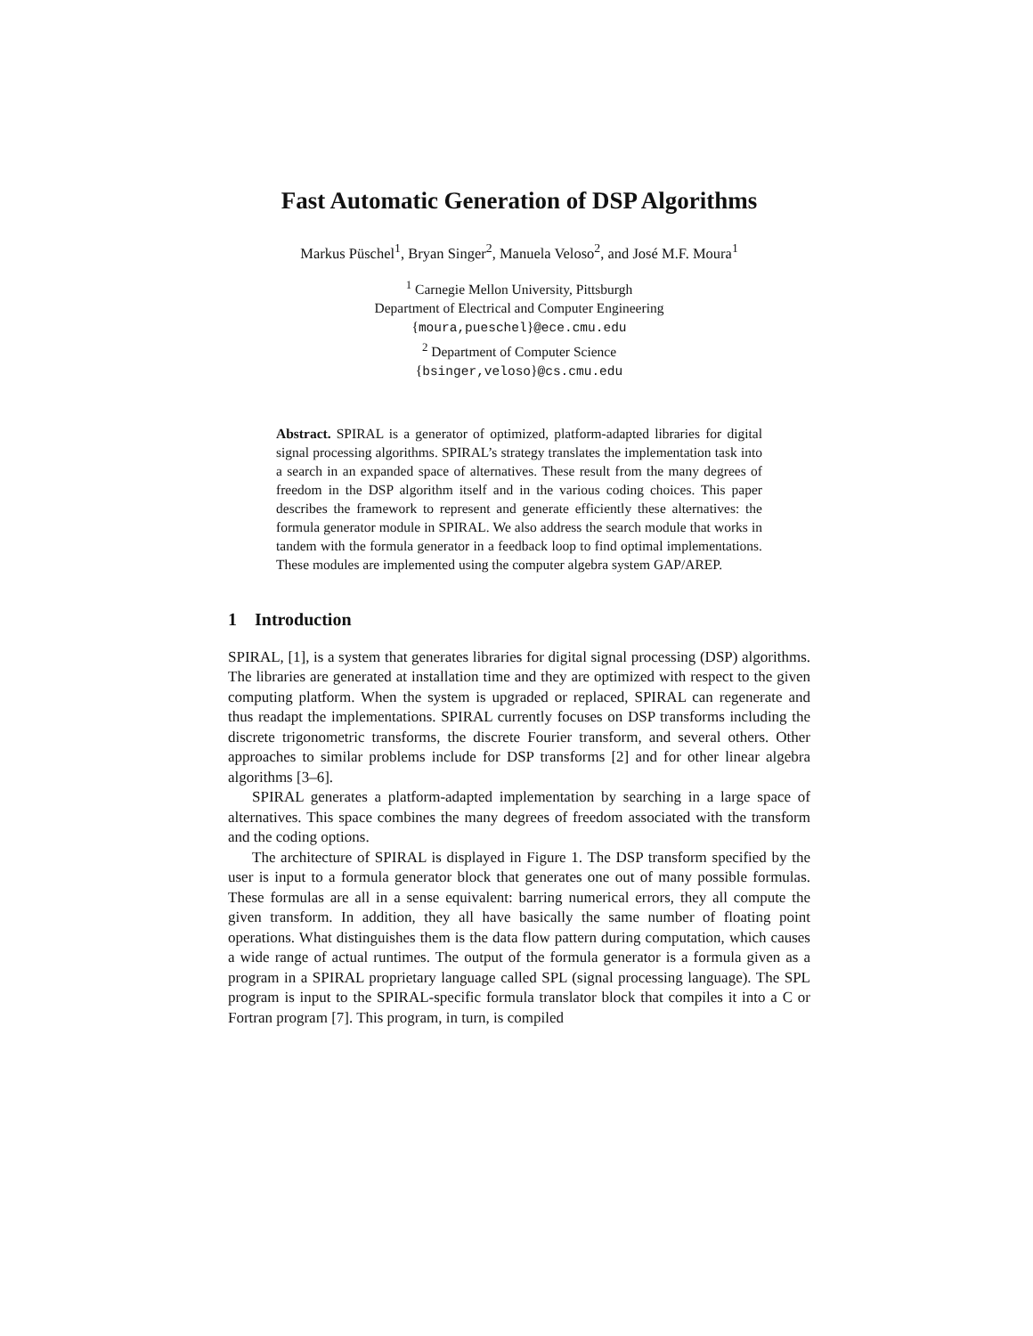Fast Automatic Generation of DSP Algorithms
Markus Püschel<sup>1</sup>, Bryan Singer<sup>2</sup>, Manuela Veloso<sup>2</sup>, and José M.F. Moura<sup>1</sup>
<sup>1</sup> Carnegie Mellon University, Pittsburgh
Department of Electrical and Computer Engineering
{moura,pueschel}@ece.cmu.edu
<sup>2</sup> Department of Computer Science
{bsinger,veloso}@cs.cmu.edu
Abstract. SPIRAL is a generator of optimized, platform-adapted libraries for digital signal processing algorithms. SPIRAL’s strategy translates the implementation task into a search in an expanded space of alternatives. These result from the many degrees of freedom in the DSP algorithm itself and in the various coding choices. This paper describes the framework to represent and generate efficiently these alternatives: the formula generator module in SPIRAL. We also address the search module that works in tandem with the formula generator in a feedback loop to find optimal implementations. These modules are implemented using the computer algebra system GAP/AREP.
1 Introduction
SPIRAL, [1], is a system that generates libraries for digital signal processing (DSP) algorithms. The libraries are generated at installation time and they are optimized with respect to the given computing platform. When the system is upgraded or replaced, SPIRAL can regenerate and thus readapt the implementations. SPIRAL currently focuses on DSP transforms including the discrete trigonometric transforms, the discrete Fourier transform, and several others. Other approaches to similar problems include for DSP transforms [2] and for other linear algebra algorithms [3–6].
SPIRAL generates a platform-adapted implementation by searching in a large space of alternatives. This space combines the many degrees of freedom associated with the transform and the coding options.
The architecture of SPIRAL is displayed in Figure 1. The DSP transform specified by the user is input to a formula generator block that generates one out of many possible formulas. These formulas are all in a sense equivalent: barring numerical errors, they all compute the given transform. In addition, they all have basically the same number of floating point operations. What distinguishes them is the data flow pattern during computation, which causes a wide range of actual runtimes. The output of the formula generator is a formula given as a program in a SPIRAL proprietary language called SPL (signal processing language). The SPL program is input to the SPIRAL-specific formula translator block that compiles it into a C or Fortran program [7]. This program, in turn, is compiled